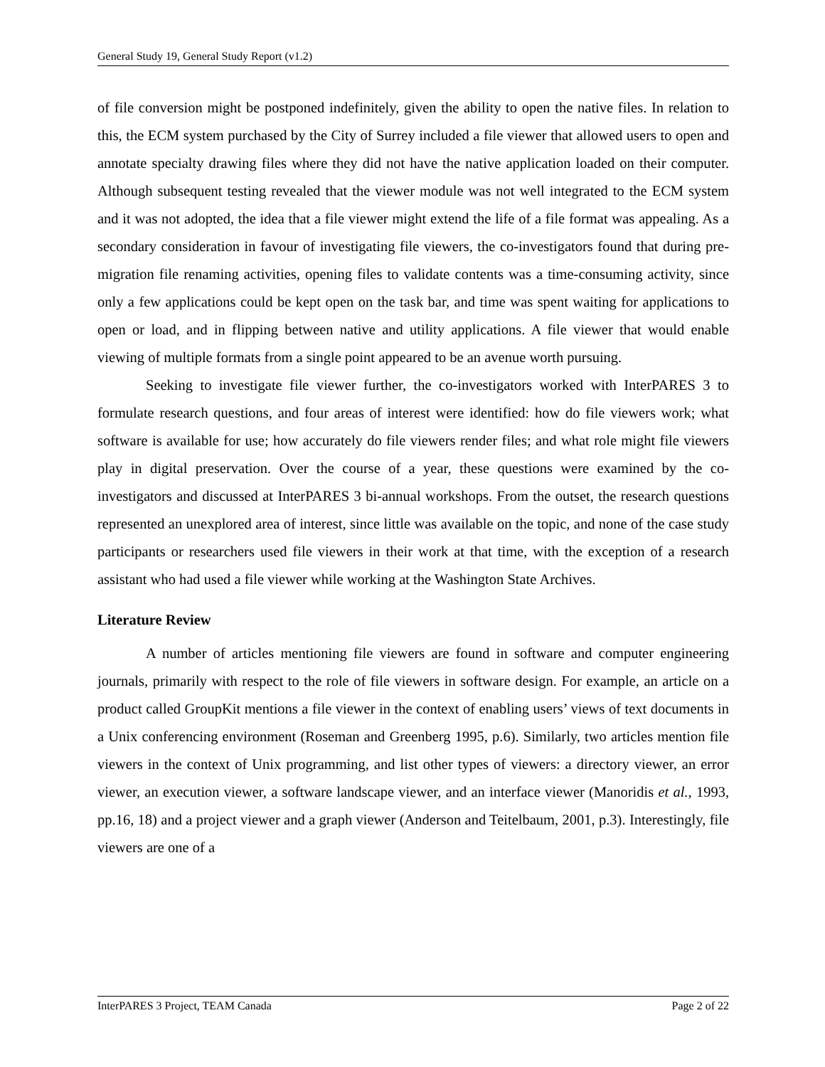General Study 19, General Study Report (v1.2)
of file conversion might be postponed indefinitely, given the ability to open the native files. In relation to this, the ECM system purchased by the City of Surrey included a file viewer that allowed users to open and annotate specialty drawing files where they did not have the native application loaded on their computer. Although subsequent testing revealed that the viewer module was not well integrated to the ECM system and it was not adopted, the idea that a file viewer might extend the life of a file format was appealing. As a secondary consideration in favour of investigating file viewers, the co-investigators found that during pre-migration file renaming activities, opening files to validate contents was a time-consuming activity, since only a few applications could be kept open on the task bar, and time was spent waiting for applications to open or load, and in flipping between native and utility applications. A file viewer that would enable viewing of multiple formats from a single point appeared to be an avenue worth pursuing.
Seeking to investigate file viewer further, the co-investigators worked with InterPARES 3 to formulate research questions, and four areas of interest were identified: how do file viewers work; what software is available for use; how accurately do file viewers render files; and what role might file viewers play in digital preservation. Over the course of a year, these questions were examined by the co-investigators and discussed at InterPARES 3 bi-annual workshops. From the outset, the research questions represented an unexplored area of interest, since little was available on the topic, and none of the case study participants or researchers used file viewers in their work at that time, with the exception of a research assistant who had used a file viewer while working at the Washington State Archives.
Literature Review
A number of articles mentioning file viewers are found in software and computer engineering journals, primarily with respect to the role of file viewers in software design. For example, an article on a product called GroupKit mentions a file viewer in the context of enabling users’ views of text documents in a Unix conferencing environment (Roseman and Greenberg 1995, p.6). Similarly, two articles mention file viewers in the context of Unix programming, and list other types of viewers: a directory viewer, an error viewer, an execution viewer, a software landscape viewer, and an interface viewer (Manoridis et al., 1993, pp.16, 18) and a project viewer and a graph viewer (Anderson and Teitelbaum, 2001, p.3). Interestingly, file viewers are one of a
InterPARES 3 Project, TEAM Canada Page 2 of 22